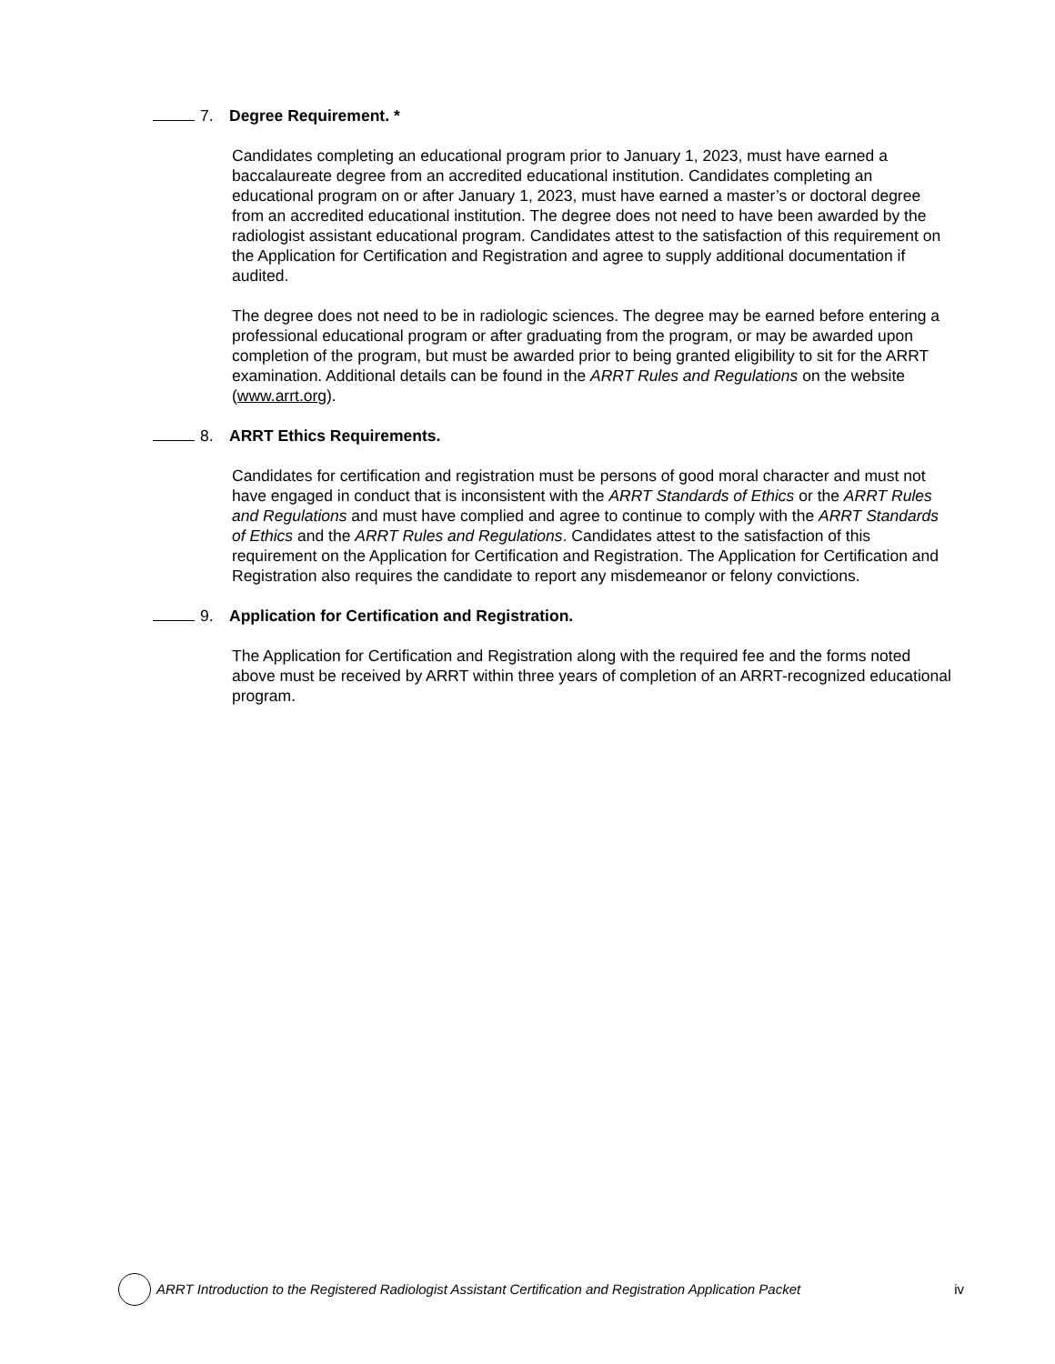7. Degree Requirement. *
Candidates completing an educational program prior to January 1, 2023, must have earned a baccalaureate degree from an accredited educational institution. Candidates completing an educational program on or after January 1, 2023, must have earned a master’s or doctoral degree from an accredited educational institution. The degree does not need to have been awarded by the radiologist assistant educational program. Candidates attest to the satisfaction of this requirement on the Application for Certification and Registration and agree to supply additional documentation if audited.
The degree does not need to be in radiologic sciences. The degree may be earned before entering a professional educational program or after graduating from the program, or may be awarded upon completion of the program, but must be awarded prior to being granted eligibility to sit for the ARRT examination. Additional details can be found in the ARRT Rules and Regulations on the website (www.arrt.org).
8. ARRT Ethics Requirements.
Candidates for certification and registration must be persons of good moral character and must not have engaged in conduct that is inconsistent with the ARRT Standards of Ethics or the ARRT Rules and Regulations and must have complied and agree to continue to comply with the ARRT Standards of Ethics and the ARRT Rules and Regulations. Candidates attest to the satisfaction of this requirement on the Application for Certification and Registration. The Application for Certification and Registration also requires the candidate to report any misdemeanor or felony convictions.
9. Application for Certification and Registration.
The Application for Certification and Registration along with the required fee and the forms noted above must be received by ARRT within three years of completion of an ARRT-recognized educational program.
ARRT Introduction to the Registered Radiologist Assistant Certification and Registration Application Packet iv